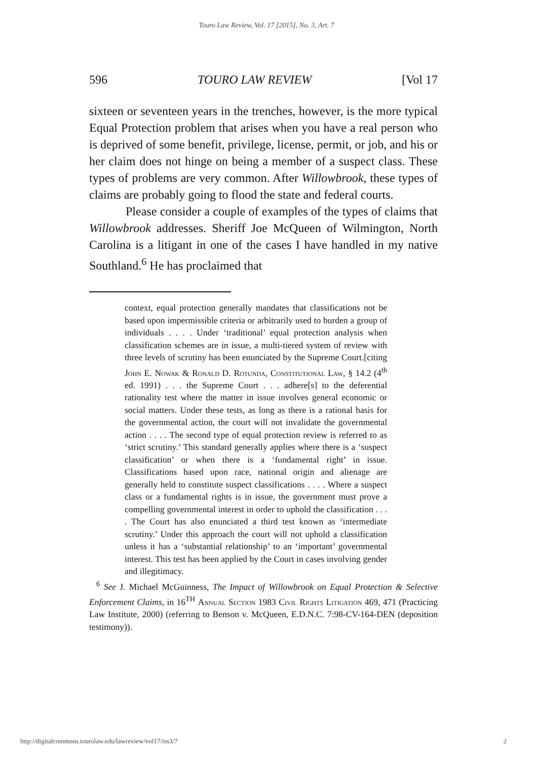Touro Law Review, Vol. 17 [2015], No. 3, Art. 7
596 TOURO LAW REVIEW [Vol 17
sixteen or seventeen years in the trenches, however, is the more typical Equal Protection problem that arises when you have a real person who is deprived of some benefit, privilege, license, permit, or job, and his or her claim does not hinge on being a member of a suspect class. These types of problems are very common. After Willowbrook, these types of claims are probably going to flood the state and federal courts.
Please consider a couple of examples of the types of claims that Willowbrook addresses. Sheriff Joe McQueen of Wilmington, North Carolina is a litigant in one of the cases I have handled in my native Southland.<sup>6</sup> He has proclaimed that
context, equal protection generally mandates that classifications not be based upon impermissible criteria or arbitrarily used to burden a group of individuals . . . . Under ‘traditional’ equal protection analysis when classification schemes are in issue, a multi-tiered system of review with three levels of scrutiny has been enunciated by the Supreme Court.[citing John E. Nowak & Ronald D. Rotunda, Constitutional Law, § 14.2 (4<sup>th</sup> ed. 1991) . . . the Supreme Court . . . adhere[s] to the deferential rationality test where the matter in issue involves general economic or social matters. Under these tests, as long as there is a rational basis for the governmental action, the court will not invalidate the governmental action . . . . The second type of equal protection review is referred to as ‘strict scrutiny.’ This standard generally applies where there is a ‘suspect classification’ or when there is a ‘fundamental right’ in issue. Classifications based upon race, national origin and alienage are generally held to constitute suspect classifications . . . . Where a suspect class or a fundamental rights is in issue, the government must prove a compelling governmental interest in order to uphold the classification . . . . The Court has also enunciated a third test known as ‘intermediate scrutiny.’ Under this approach the court will not uphold a classification unless it has a ‘substantial relationship’ to an ‘important’ governmental interest. This test has been applied by the Court in cases involving gender and illegitimacy.
<sup>6</sup> See J. Michael McGuinness, The Impact of Willowbrook on Equal Protection & Selective Enforcement Claims, in 16<sup>TH</sup> Annual Section 1983 Civil Rights Litigation 469, 471 (Practicing Law Institute, 2000) (referring to Benson v. McQueen, E.D.N.C. 7:98-CV-164-DEN (deposition testimony)).
http://digitalcommons.tourolaw.edu/lawreview/vol17/iss3/7 2